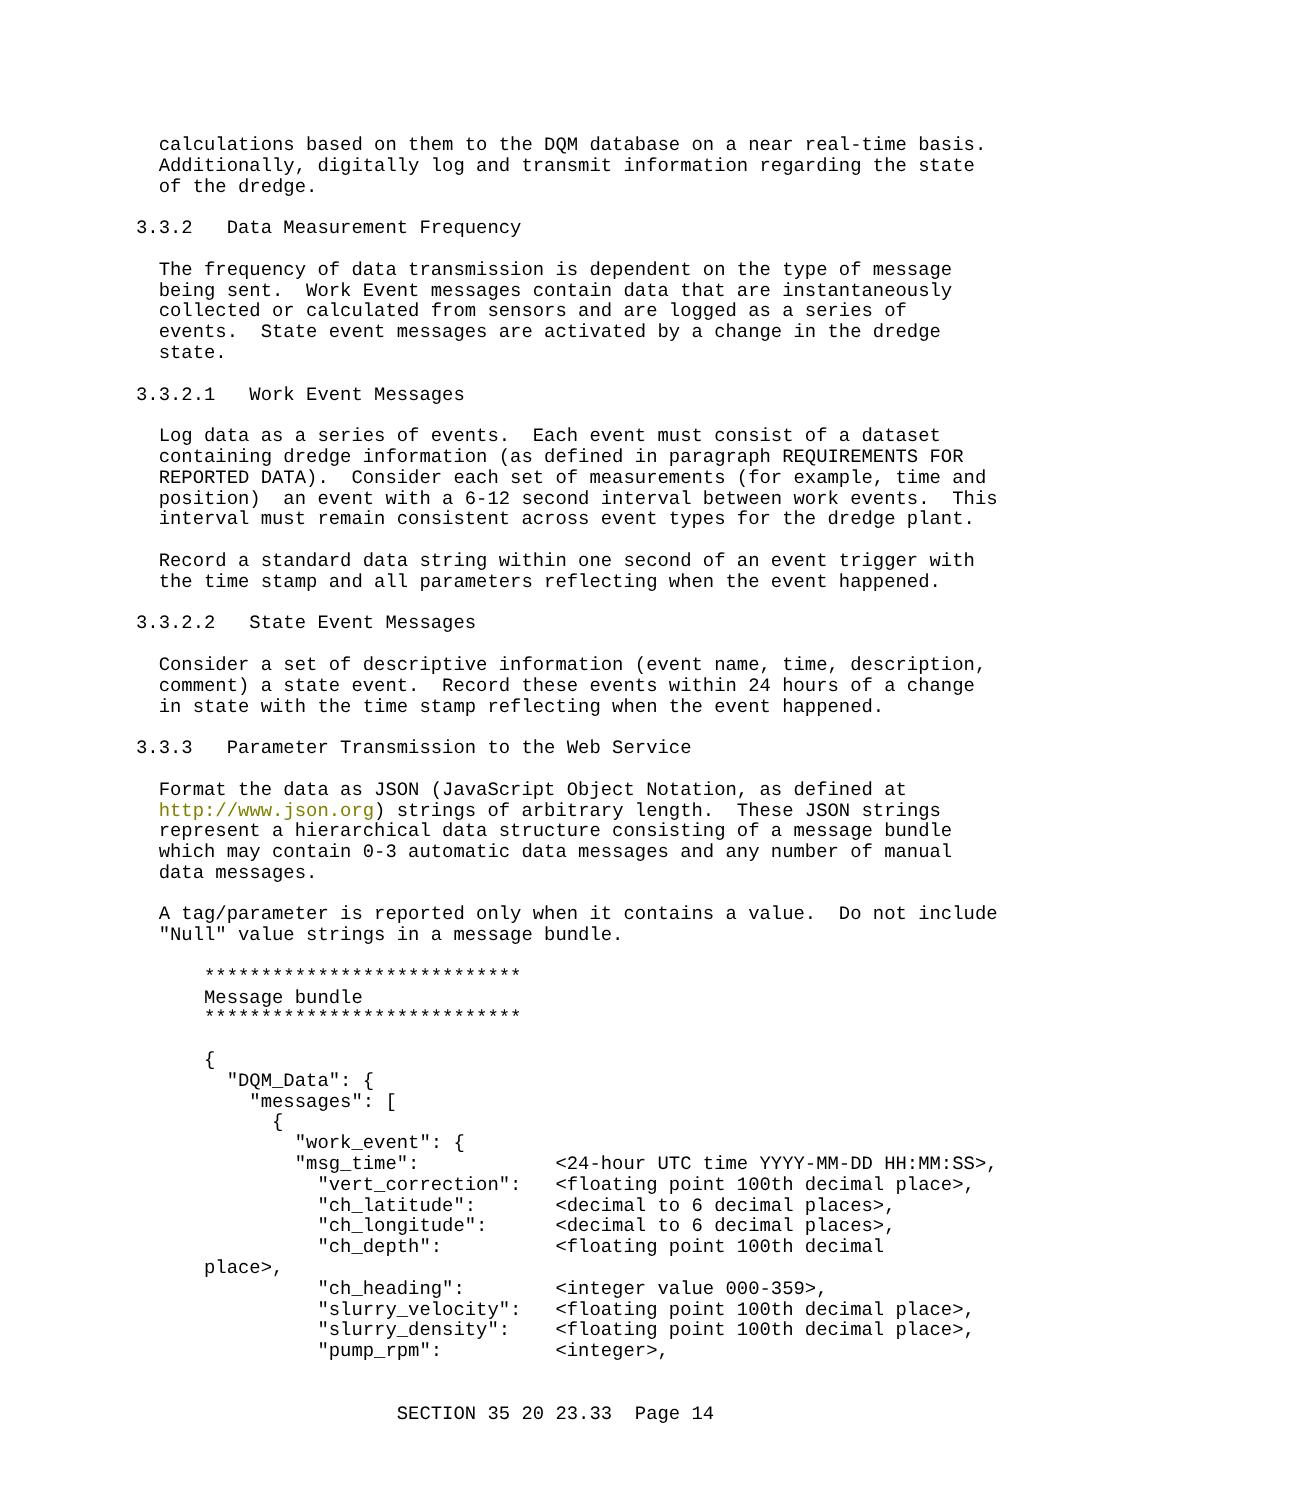calculations based on them to the DQM database on a near real-time basis.
  Additionally, digitally log and transmit information regarding the state
  of the dredge.

3.3.2   Data Measurement Frequency

  The frequency of data transmission is dependent on the type of message
  being sent.  Work Event messages contain data that are instantaneously
  collected or calculated from sensors and are logged as a series of
  events.  State event messages are activated by a change in the dredge
  state.

3.3.2.1   Work Event Messages

  Log data as a series of events.  Each event must consist of a dataset
  containing dredge information (as defined in paragraph REQUIREMENTS FOR
  REPORTED DATA).  Consider each set of measurements (for example, time and
  position)  an event with a 6-12 second interval between work events.  This
  interval must remain consistent across event types for the dredge plant.

  Record a standard data string within one second of an event trigger with
  the time stamp and all parameters reflecting when the event happened.

3.3.2.2   State Event Messages

  Consider a set of descriptive information (event name, time, description,
  comment) a state event.  Record these events within 24 hours of a change
  in state with the time stamp reflecting when the event happened.

3.3.3   Parameter Transmission to the Web Service

  Format the data as JSON (JavaScript Object Notation, as defined at
  http://www.json.org) strings of arbitrary length.  These JSON strings
  represent a hierarchical data structure consisting of a message bundle
  which may contain 0-3 automatic data messages and any number of manual
  data messages.

  A tag/parameter is reported only when it contains a value.  Do not include
  "Null" value strings in a message bundle.

      ****************************
      Message bundle
      ****************************

      {
        "DQM_Data": {
          "messages": [
            {
              "work_event": {
              "msg_time":            <24-hour UTC time YYYY-MM-DD HH:MM:SS>,
                "vert_correction":   <floating point 100th decimal place>,
                "ch_latitude":       <decimal to 6 decimal places>,
                "ch_longitude":      <decimal to 6 decimal places>,
                "ch_depth":          <floating point 100th decimal
      place>,
                "ch_heading":        <integer value 000-359>,
                "slurry_velocity":   <floating point 100th decimal place>,
                "slurry_density":    <floating point 100th decimal place>,
                "pump_rpm":          <integer>,


                       SECTION 35 20 23.33  Page 14